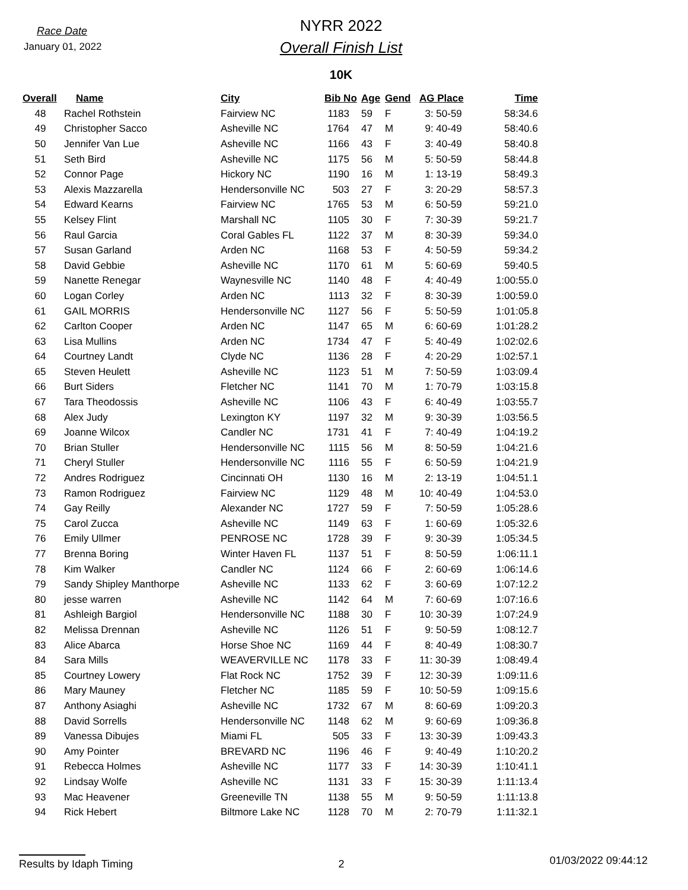Race Date
January 01, 2022
NYRR 2022
Overall Finish List
10K
| Overall | Name | City | Bib No | Age | Gend | AG Place | Time |
| --- | --- | --- | --- | --- | --- | --- | --- |
| 48 | Rachel Rothstein | Fairview NC | 1183 | 59 | F | 3: 50-59 | 58:34.6 |
| 49 | Christopher Sacco | Asheville NC | 1764 | 47 | M | 9: 40-49 | 58:40.6 |
| 50 | Jennifer Van Lue | Asheville NC | 1166 | 43 | F | 3: 40-49 | 58:40.8 |
| 51 | Seth Bird | Asheville NC | 1175 | 56 | M | 5: 50-59 | 58:44.8 |
| 52 | Connor Page | Hickory NC | 1190 | 16 | M | 1: 13-19 | 58:49.3 |
| 53 | Alexis Mazzarella | Hendersonville NC | 503 | 27 | F | 3: 20-29 | 58:57.3 |
| 54 | Edward Kearns | Fairview NC | 1765 | 53 | M | 6: 50-59 | 59:21.0 |
| 55 | Kelsey Flint | Marshall NC | 1105 | 30 | F | 7: 30-39 | 59:21.7 |
| 56 | Raul Garcia | Coral Gables FL | 1122 | 37 | M | 8: 30-39 | 59:34.0 |
| 57 | Susan Garland | Arden NC | 1168 | 53 | F | 4: 50-59 | 59:34.2 |
| 58 | David Gebbie | Asheville NC | 1170 | 61 | M | 5: 60-69 | 59:40.5 |
| 59 | Nanette Renegar | Waynesville NC | 1140 | 48 | F | 4: 40-49 | 1:00:55.0 |
| 60 | Logan Corley | Arden NC | 1113 | 32 | F | 8: 30-39 | 1:00:59.0 |
| 61 | GAIL MORRIS | Hendersonville NC | 1127 | 56 | F | 5: 50-59 | 1:01:05.8 |
| 62 | Carlton Cooper | Arden NC | 1147 | 65 | M | 6: 60-69 | 1:01:28.2 |
| 63 | Lisa Mullins | Arden NC | 1734 | 47 | F | 5: 40-49 | 1:02:02.6 |
| 64 | Courtney Landt | Clyde NC | 1136 | 28 | F | 4: 20-29 | 1:02:57.1 |
| 65 | Steven Heulett | Asheville NC | 1123 | 51 | M | 7: 50-59 | 1:03:09.4 |
| 66 | Burt Siders | Fletcher NC | 1141 | 70 | M | 1: 70-79 | 1:03:15.8 |
| 67 | Tara Theodossis | Asheville NC | 1106 | 43 | F | 6: 40-49 | 1:03:55.7 |
| 68 | Alex Judy | Lexington KY | 1197 | 32 | M | 9: 30-39 | 1:03:56.5 |
| 69 | Joanne Wilcox | Candler NC | 1731 | 41 | F | 7: 40-49 | 1:04:19.2 |
| 70 | Brian Stuller | Hendersonville NC | 1115 | 56 | M | 8: 50-59 | 1:04:21.6 |
| 71 | Cheryl Stuller | Hendersonville NC | 1116 | 55 | F | 6: 50-59 | 1:04:21.9 |
| 72 | Andres Rodriguez | Cincinnati OH | 1130 | 16 | M | 2: 13-19 | 1:04:51.1 |
| 73 | Ramon Rodriguez | Fairview NC | 1129 | 48 | M | 10: 40-49 | 1:04:53.0 |
| 74 | Gay Reilly | Alexander NC | 1727 | 59 | F | 7: 50-59 | 1:05:28.6 |
| 75 | Carol Zucca | Asheville NC | 1149 | 63 | F | 1: 60-69 | 1:05:32.6 |
| 76 | Emily Ullmer | PENROSE NC | 1728 | 39 | F | 9: 30-39 | 1:05:34.5 |
| 77 | Brenna Boring | Winter Haven FL | 1137 | 51 | F | 8: 50-59 | 1:06:11.1 |
| 78 | Kim Walker | Candler NC | 1124 | 66 | F | 2: 60-69 | 1:06:14.6 |
| 79 | Sandy Shipley Manthorpe | Asheville NC | 1133 | 62 | F | 3: 60-69 | 1:07:12.2 |
| 80 | jesse warren | Asheville NC | 1142 | 64 | M | 7: 60-69 | 1:07:16.6 |
| 81 | Ashleigh Bargiol | Hendersonville NC | 1188 | 30 | F | 10: 30-39 | 1:07:24.9 |
| 82 | Melissa Drennan | Asheville NC | 1126 | 51 | F | 9: 50-59 | 1:08:12.7 |
| 83 | Alice Abarca | Horse Shoe NC | 1169 | 44 | F | 8: 40-49 | 1:08:30.7 |
| 84 | Sara Mills | WEAVERVILLE NC | 1178 | 33 | F | 11: 30-39 | 1:08:49.4 |
| 85 | Courtney Lowery | Flat Rock NC | 1752 | 39 | F | 12: 30-39 | 1:09:11.6 |
| 86 | Mary Mauney | Fletcher NC | 1185 | 59 | F | 10: 50-59 | 1:09:15.6 |
| 87 | Anthony Asiaghi | Asheville NC | 1732 | 67 | M | 8: 60-69 | 1:09:20.3 |
| 88 | David Sorrells | Hendersonville NC | 1148 | 62 | M | 9: 60-69 | 1:09:36.8 |
| 89 | Vanessa Dibujes | Miami FL | 505 | 33 | F | 13: 30-39 | 1:09:43.3 |
| 90 | Amy Pointer | BREVARD NC | 1196 | 46 | F | 9: 40-49 | 1:10:20.2 |
| 91 | Rebecca Holmes | Asheville NC | 1177 | 33 | F | 14: 30-39 | 1:10:41.1 |
| 92 | Lindsay Wolfe | Asheville NC | 1131 | 33 | F | 15: 30-39 | 1:11:13.4 |
| 93 | Mac Heavener | Greeneville TN | 1138 | 55 | M | 9: 50-59 | 1:11:13.8 |
| 94 | Rick Hebert | Biltmore Lake NC | 1128 | 70 | M | 2: 70-79 | 1:11:32.1 |
Results by Idaph Timing 2 01/03/2022 09:44:12